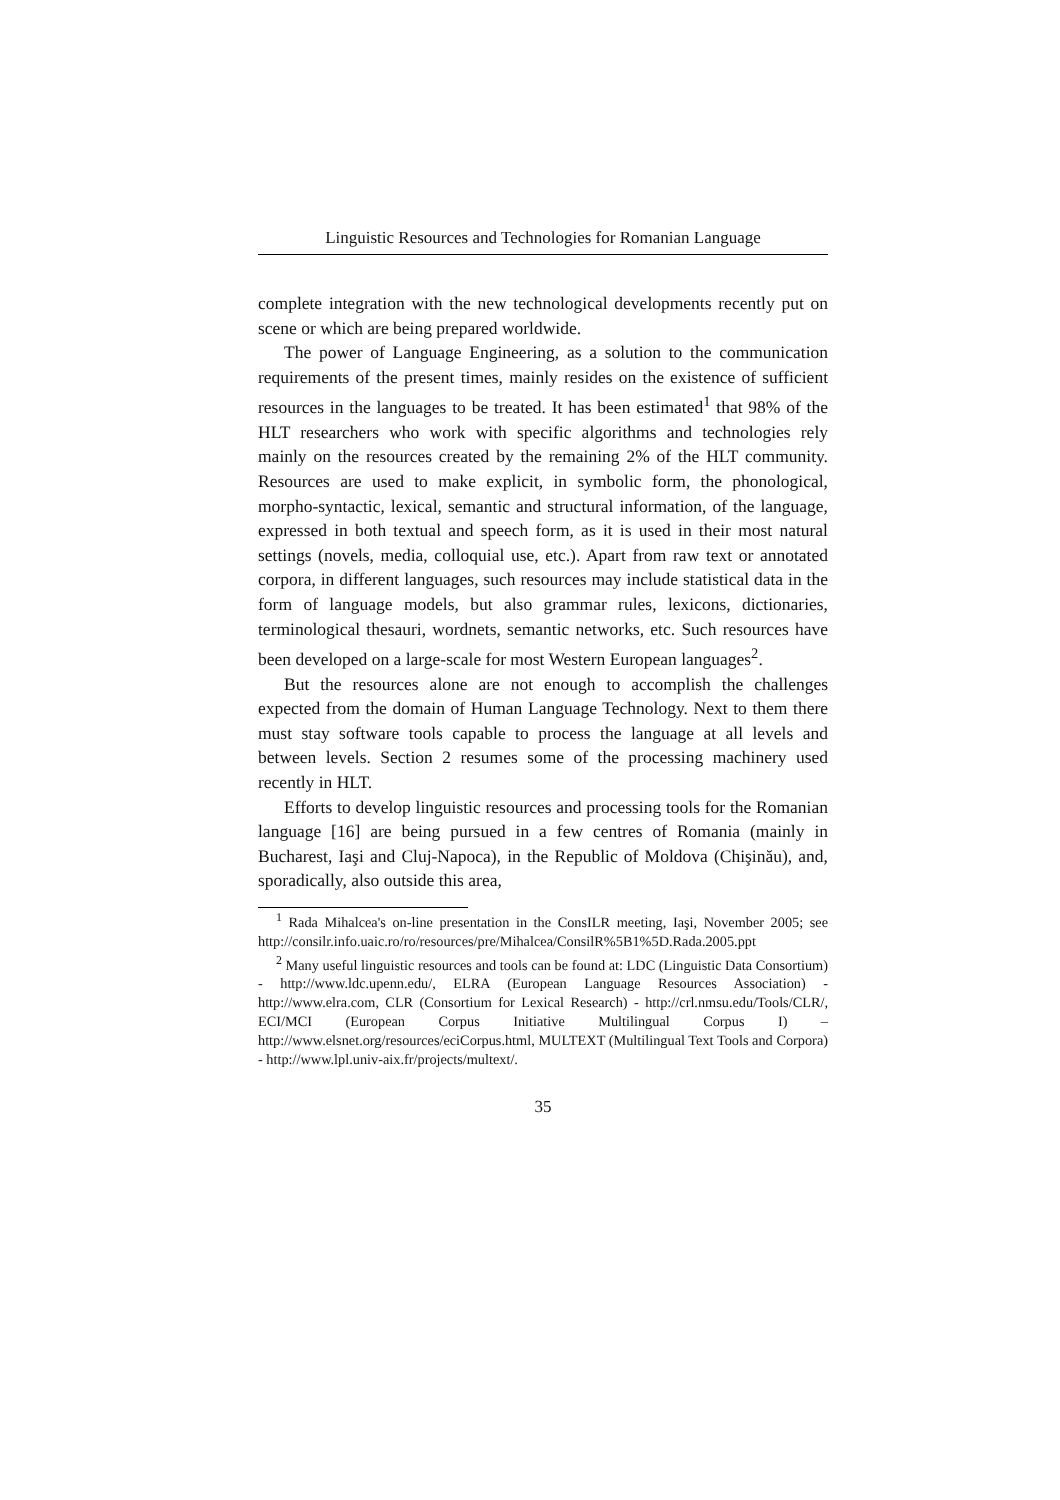Linguistic Resources and Technologies for Romanian Language
complete integration with the new technological developments recently put on scene or which are being prepared worldwide.
The power of Language Engineering, as a solution to the communication requirements of the present times, mainly resides on the existence of sufficient resources in the languages to be treated. It has been estimated<sup>1</sup> that 98% of the HLT researchers who work with specific algorithms and technologies rely mainly on the resources created by the remaining 2% of the HLT community. Resources are used to make explicit, in symbolic form, the phonological, morpho-syntactic, lexical, semantic and structural information, of the language, expressed in both textual and speech form, as it is used in their most natural settings (novels, media, colloquial use, etc.). Apart from raw text or annotated corpora, in different languages, such resources may include statistical data in the form of language models, but also grammar rules, lexicons, dictionaries, terminological thesauri, wordnets, semantic networks, etc. Such resources have been developed on a large-scale for most Western European languages<sup>2</sup>.
But the resources alone are not enough to accomplish the challenges expected from the domain of Human Language Technology. Next to them there must stay software tools capable to process the language at all levels and between levels. Section 2 resumes some of the processing machinery used recently in HLT.
Efforts to develop linguistic resources and processing tools for the Romanian language [16] are being pursued in a few centres of Romania (mainly in Bucharest, Iaşi and Cluj-Napoca), in the Republic of Moldova (Chişinău), and, sporadically, also outside this area,
<sup>1</sup> Rada Mihalcea's on-line presentation in the ConsILR meeting, Iaşi, November 2005; see http://consilr.info.uaic.ro/ro/resources/pre/Mihalcea/ConsilR%5B1%5D.Rada.2005.ppt
<sup>2</sup> Many useful linguistic resources and tools can be found at: LDC (Linguistic Data Consortium) - http://www.ldc.upenn.edu/, ELRA (European Language Resources Association) - http://www.elra.com, CLR (Consortium for Lexical Research) - http://crl.nmsu.edu/Tools/CLR/, ECI/MCI (European Corpus Initiative Multilingual Corpus I) – http://www.elsnet.org/resources/eciCorpus.html, MULTEXT (Multilingual Text Tools and Corpora) - http://www.lpl.univ-aix.fr/projects/multext/.
35